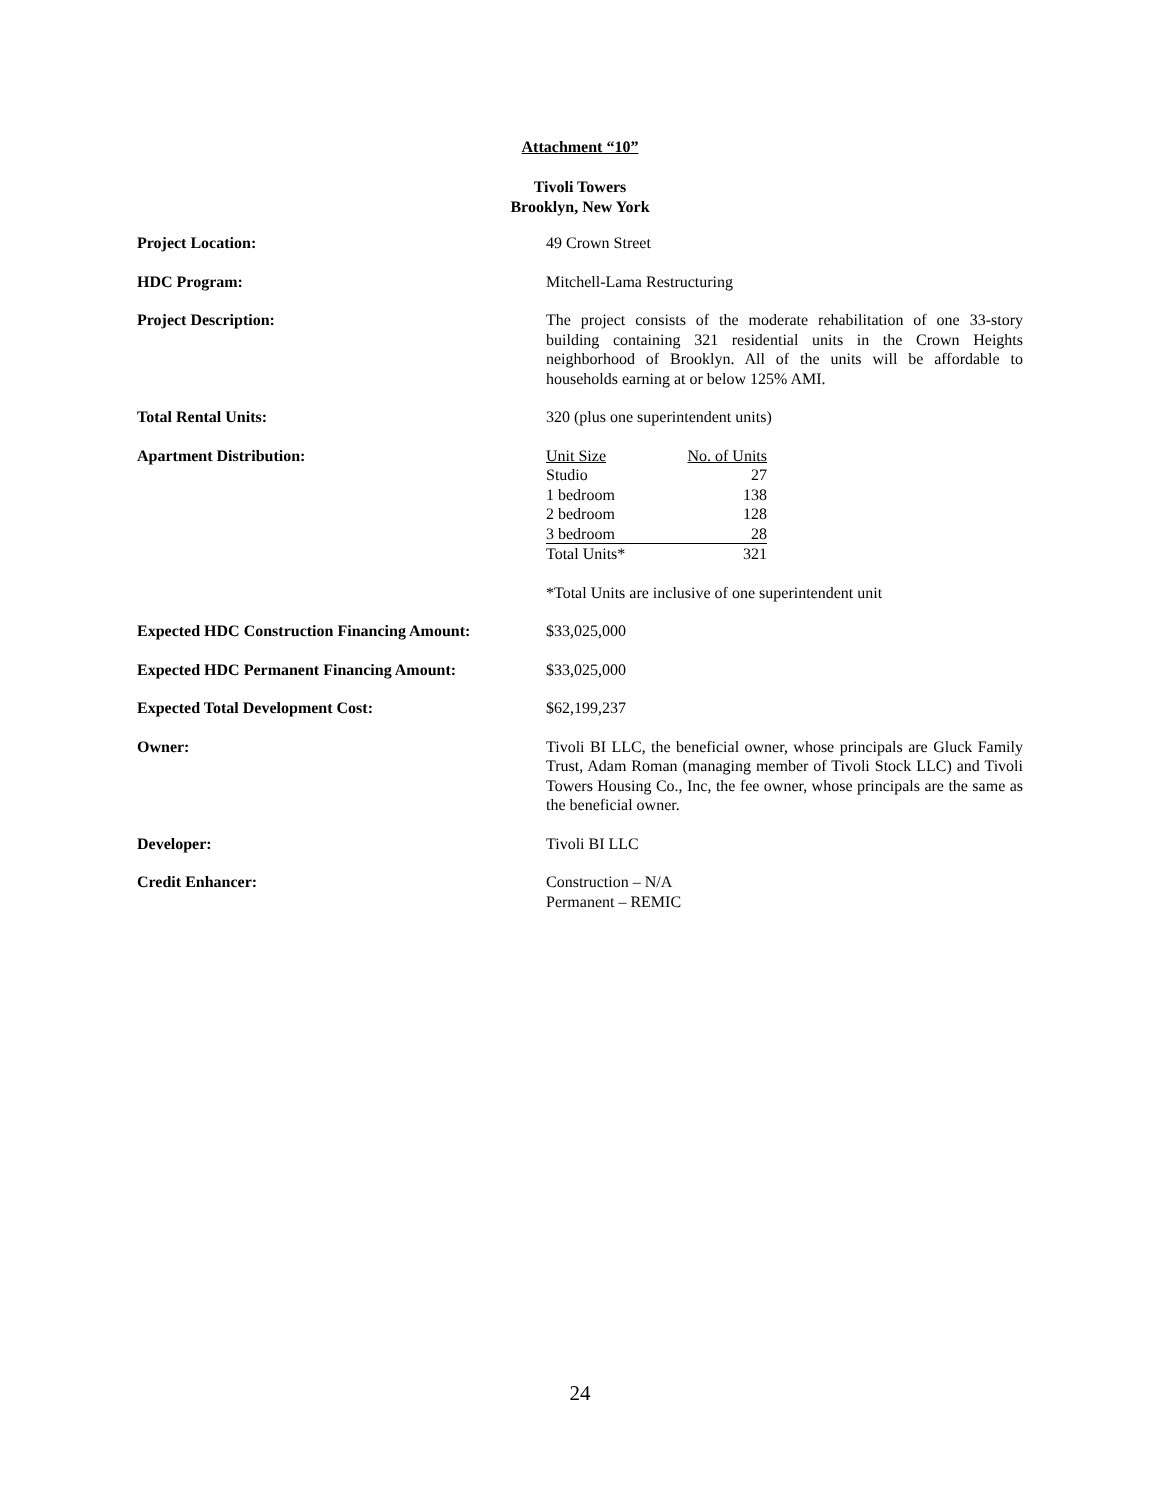Attachment “10”
Tivoli Towers
Brooklyn, New York
Project Location: 49 Crown Street
HDC Program: Mitchell-Lama Restructuring
Project Description: The project consists of the moderate rehabilitation of one 33-story building containing 321 residential units in the Crown Heights neighborhood of Brooklyn. All of the units will be affordable to households earning at or below 125% AMI.
Total Rental Units: 320 (plus one superintendent units)
Apartment Distribution:
| Unit Size | No. of Units |
| Studio | 27 |
| 1 bedroom | 138 |
| 2 bedroom | 128 |
| 3 bedroom | 28 |
| Total Units* | 321 |
*Total Units are inclusive of one superintendent unit
Expected HDC Construction Financing Amount:
$33,025,000
Expected HDC Permanent Financing Amount: $33,025,000
Expected Total Development Cost: $62,199,237
Owner: Tivoli BI LLC, the beneficial owner, whose principals are Gluck Family Trust, Adam Roman (managing member of Tivoli Stock LLC) and Tivoli Towers Housing Co., Inc, the fee owner, whose principals are the same as the beneficial owner.
Developer: Tivoli BI LLC
Credit Enhancer: Construction – N/A
Permanent – REMIC
24